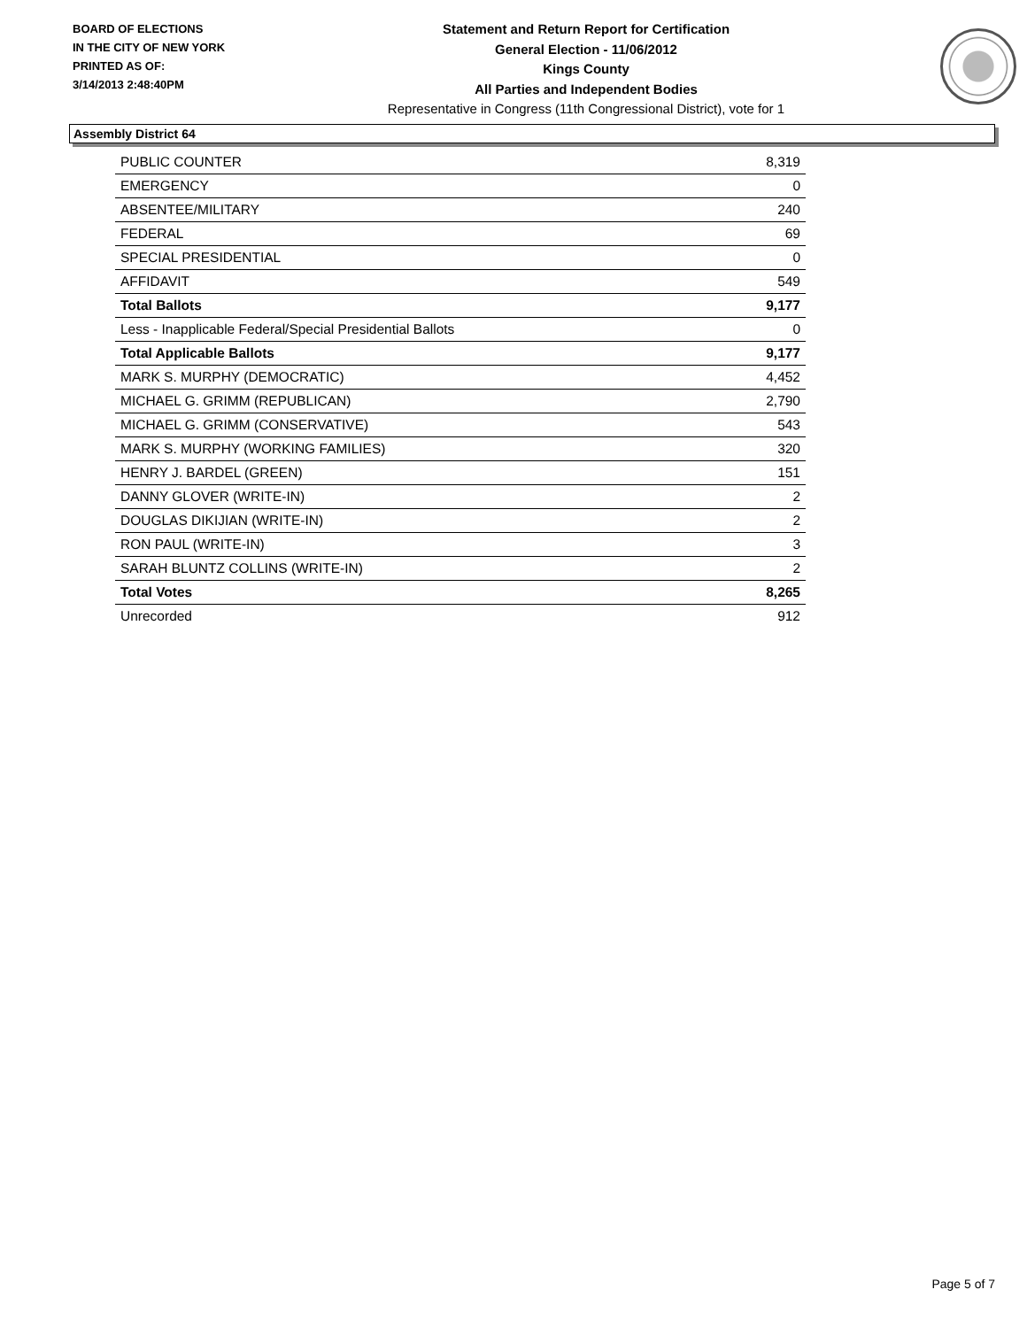BOARD OF ELECTIONS
IN THE CITY OF NEW YORK
PRINTED AS OF:
3/14/2013 2:48:40PM
Statement and Return Report for Certification
General Election - 11/06/2012
Kings County
All Parties and Independent Bodies
Representative in Congress (11th Congressional District), vote for 1
Assembly District 64
| PUBLIC COUNTER | 8,319 |
| EMERGENCY | 0 |
| ABSENTEE/MILITARY | 240 |
| FEDERAL | 69 |
| SPECIAL PRESIDENTIAL | 0 |
| AFFIDAVIT | 549 |
| Total Ballots | 9,177 |
| Less - Inapplicable Federal/Special Presidential Ballots | 0 |
| Total Applicable Ballots | 9,177 |
| MARK S. MURPHY (DEMOCRATIC) | 4,452 |
| MICHAEL G. GRIMM (REPUBLICAN) | 2,790 |
| MICHAEL G. GRIMM (CONSERVATIVE) | 543 |
| MARK S. MURPHY (WORKING FAMILIES) | 320 |
| HENRY J. BARDEL (GREEN) | 151 |
| DANNY GLOVER (WRITE-IN) | 2 |
| DOUGLAS DIKIJIAN (WRITE-IN) | 2 |
| RON PAUL (WRITE-IN) | 3 |
| SARAH BLUNTZ COLLINS (WRITE-IN) | 2 |
| Total Votes | 8,265 |
| Unrecorded | 912 |
Page 5 of 7